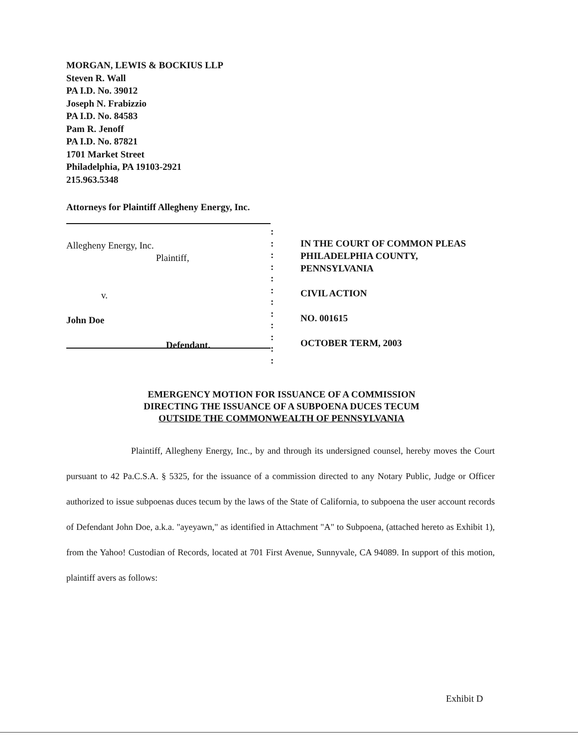MORGAN, LEWIS & BOCKIUS LLP
Steven R. Wall
PA I.D. No. 39012
Joseph N. Frabizzio
PA I.D. No. 84583
Pam R. Jenoff
PA I.D. No. 87821
1701 Market Street
Philadelphia, PA 19103-2921
215.963.5348
Attorneys for Plaintiff Allegheny Energy, Inc.
Allegheny Energy, Inc.
Plaintiff,
v.
John Doe
Defendant.
:
:
:
:
:
:
:
:
:
:
:
:
IN THE COURT OF COMMON PLEAS
PHILADELPHIA COUNTY,
PENNSYLVANIA
CIVIL ACTION
NO. 001615
OCTOBER TERM, 2003
EMERGENCY MOTION FOR ISSUANCE OF A COMMISSION
DIRECTING THE ISSUANCE OF A SUBPOENA DUCES TECUM
OUTSIDE THE COMMONWEALTH OF PENNSYLVANIA
Plaintiff, Allegheny Energy, Inc., by and through its undersigned counsel, hereby moves the Court pursuant to 42 Pa.C.S.A. § 5325, for the issuance of a commission directed to any Notary Public, Judge or Officer authorized to issue subpoenas duces tecum by the laws of the State of California, to subpoena the user account records of Defendant John Doe, a.k.a. "ayeyawn," as identified in Attachment "A" to Subpoena, (attached hereto as Exhibit 1), from the Yahoo! Custodian of Records, located at 701 First Avenue, Sunnyvale, CA 94089. In support of this motion, plaintiff avers as follows:
Exhibit D